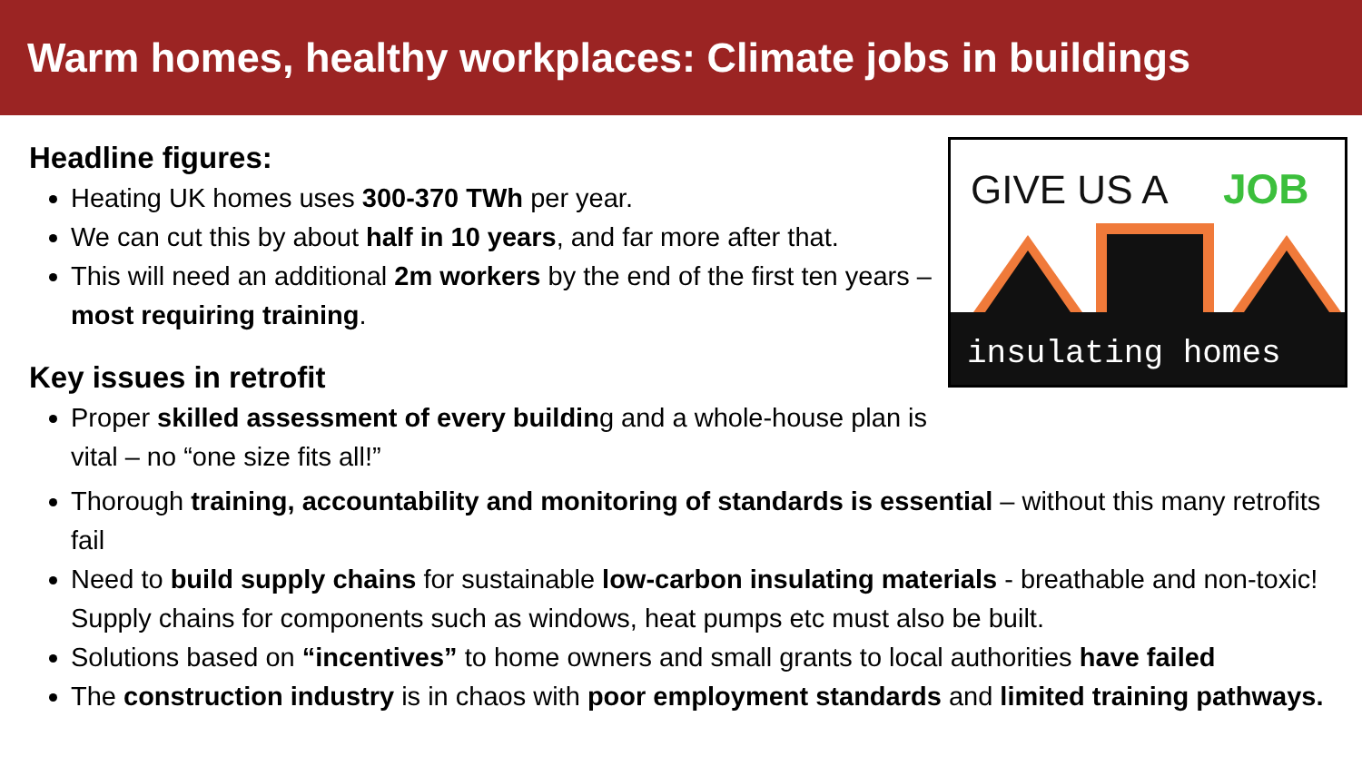Warm homes, healthy workplaces: Climate jobs in buildings
Headline figures:
Heating UK homes uses 300-370 TWh per year.
We can cut this by about half in 10 years, and far more after that.
This will need an additional 2m workers by the end of the first ten years – most requiring training.
Key issues in retrofit
Proper skilled assessment of every building and a whole-house plan is vital – no “one size fits all!”
GIVE US A
JOB
insulating homes
Thorough training, accountability and monitoring of standards is essential – without this many retrofits fail
Need to build supply chains for sustainable low-carbon insulating materials - breathable and non-toxic! Supply chains for components such as windows, heat pumps etc must also be built.
Solutions based on “incentives” to home owners and small grants to local authorities have failed
The construction industry is in chaos with poor employment standards and limited training pathways.